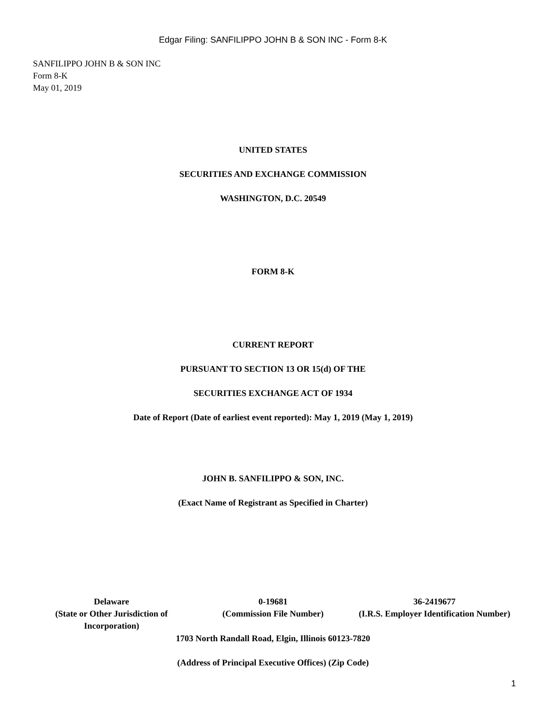Edgar Filing: SANFILIPPO JOHN B & SON INC - Form 8-K
SANFILIPPO JOHN B & SON INC
Form 8-K
May 01, 2019
UNITED STATES
SECURITIES AND EXCHANGE COMMISSION
WASHINGTON, D.C. 20549
FORM 8-K
CURRENT REPORT
PURSUANT TO SECTION 13 OR 15(d) OF THE
SECURITIES EXCHANGE ACT OF 1934
Date of Report (Date of earliest event reported): May 1, 2019 (May 1, 2019)
JOHN B. SANFILIPPO & SON, INC.
(Exact Name of Registrant as Specified in Charter)
| Delaware (State or Other Jurisdiction of Incorporation) | 0-19681 (Commission File Number) | 36-2419677 (I.R.S. Employer Identification Number) |
1703 North Randall Road, Elgin, Illinois 60123-7820
(Address of Principal Executive Offices) (Zip Code)
1